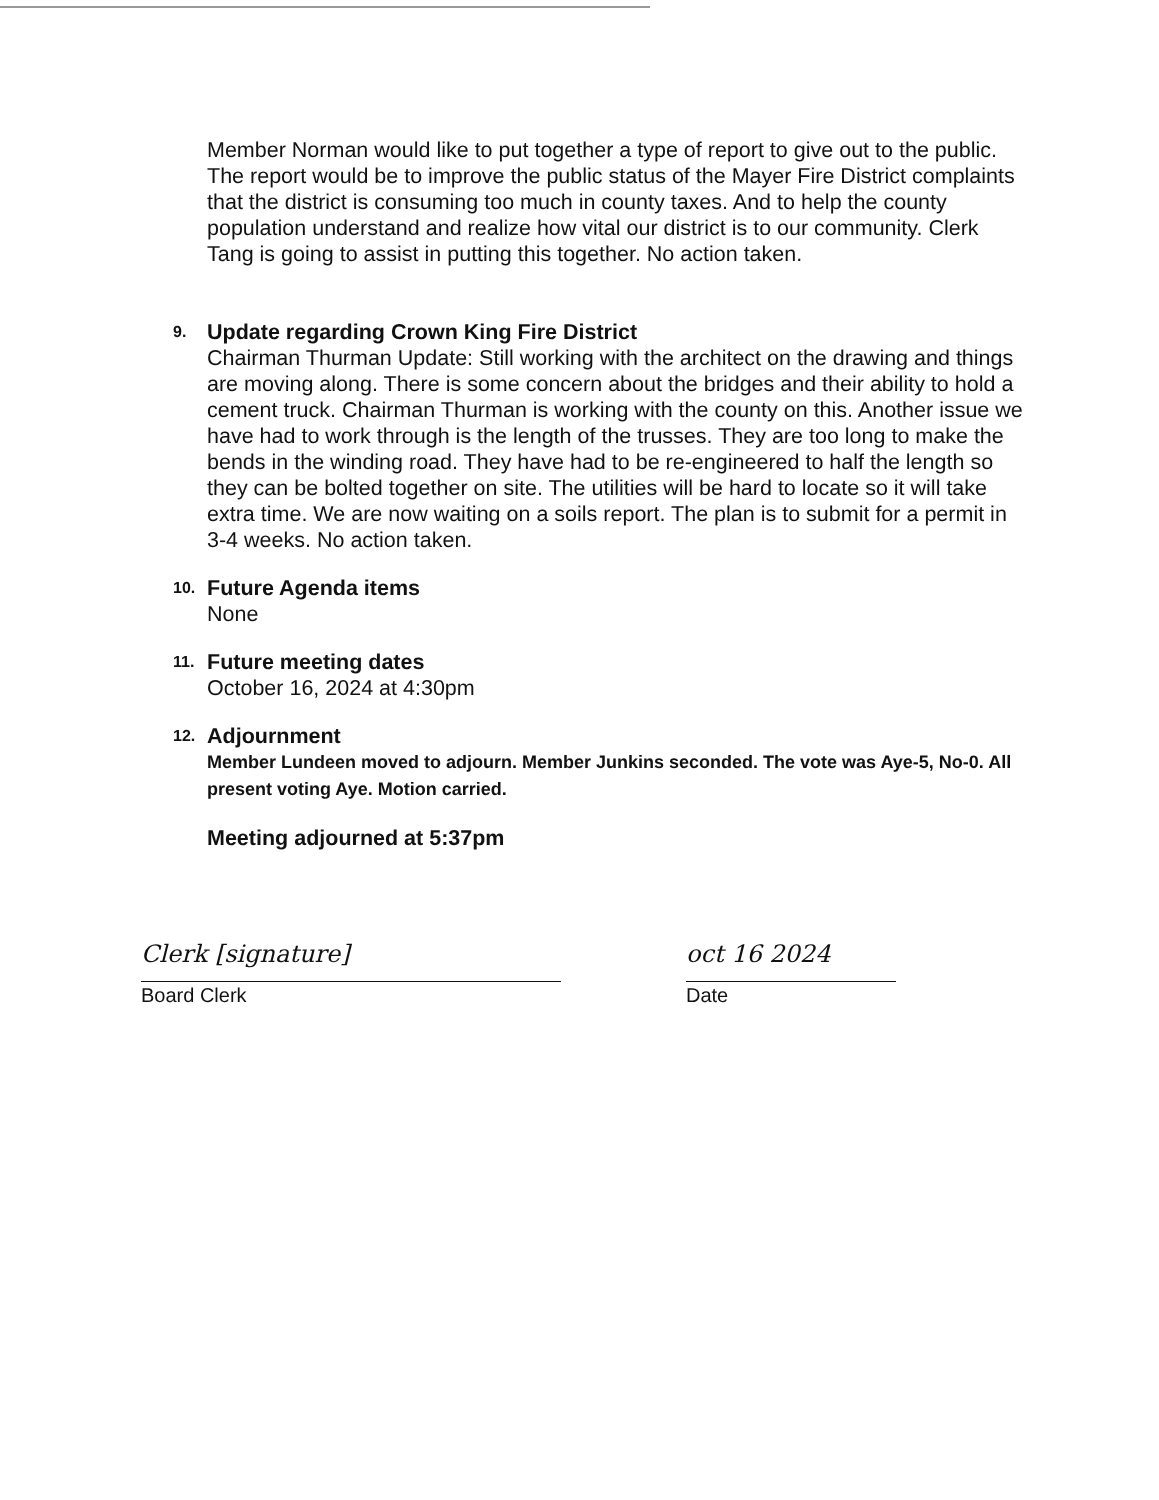Member Norman would like to put together a type of report to give out to the public. The report would be to improve the public status of the Mayer Fire District complaints that the district is consuming too much in county taxes. And to help the county population understand and realize how vital our district is to our community. Clerk Tang is going to assist in putting this together. No action taken.
9.
Update regarding Crown King Fire District
Chairman Thurman Update: Still working with the architect on the drawing and things are moving along. There is some concern about the bridges and their ability to hold a cement truck. Chairman Thurman is working with the county on this. Another issue we have had to work through is the length of the trusses. They are too long to make the bends in the winding road. They have had to be re-engineered to half the length so they can be bolted together on site. The utilities will be hard to locate so it will take extra time. We are now waiting on a soils report. The plan is to submit for a permit in 3-4 weeks. No action taken.
10.
Future Agenda items
None
11.
Future meeting dates
October 16, 2024 at 4:30pm
12.
Adjournment
Member Lundeen moved to adjourn. Member Junkins seconded. The vote was Aye-5, No-0. All present voting Aye. Motion carried.
Meeting adjourned at 5:37pm
Clerk [signature]
Board Clerk
oct 16 2024
Date